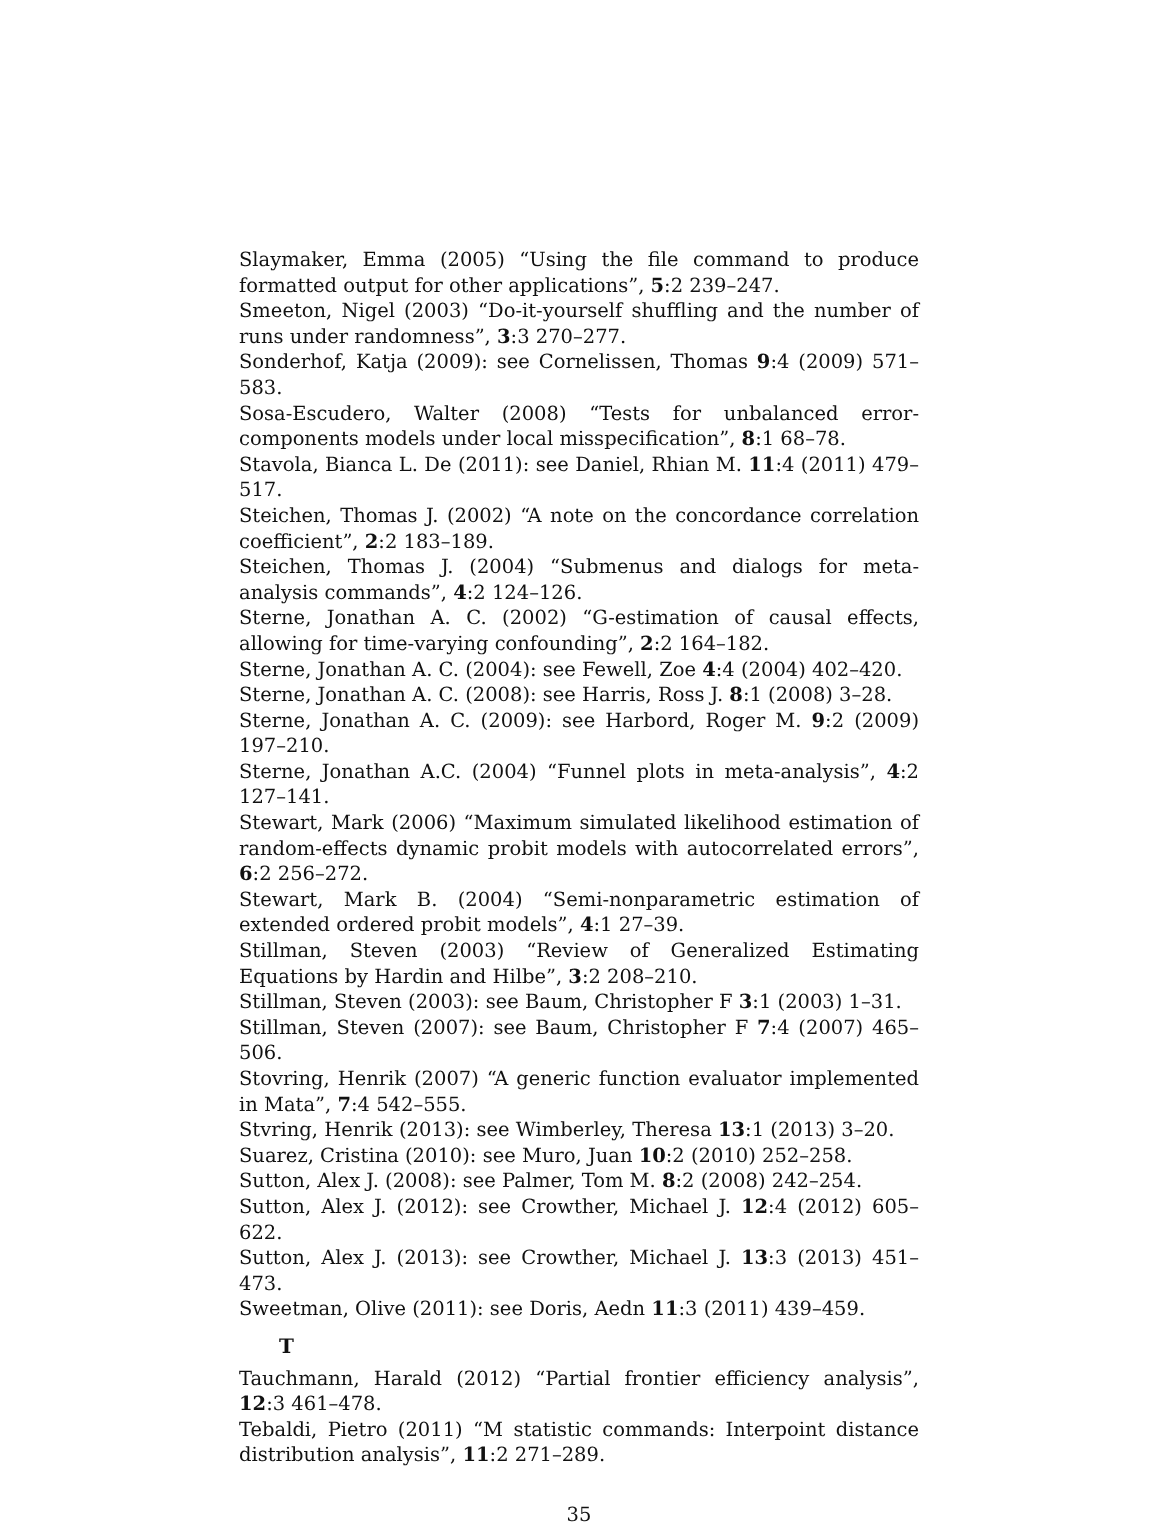Slaymaker, Emma (2005) “Using the file command to produce formatted output for other applications”, 5:2 239–247.
Smeeton, Nigel (2003) “Do-it-yourself shuffling and the number of runs under randomness”, 3:3 270–277.
Sonderhof, Katja (2009): see Cornelissen, Thomas 9:4 (2009) 571–583.
Sosa-Escudero, Walter (2008) “Tests for unbalanced error-components models under local misspecification”, 8:1 68–78.
Stavola, Bianca L. De (2011): see Daniel, Rhian M. 11:4 (2011) 479–517.
Steichen, Thomas J. (2002) “A note on the concordance correlation coefficient”, 2:2 183–189.
Steichen, Thomas J. (2004) “Submenus and dialogs for meta-analysis commands”, 4:2 124–126.
Sterne, Jonathan A. C. (2002) “G-estimation of causal effects, allowing for time-varying confounding”, 2:2 164–182.
Sterne, Jonathan A. C. (2004): see Fewell, Zoe 4:4 (2004) 402–420.
Sterne, Jonathan A. C. (2008): see Harris, Ross J. 8:1 (2008) 3–28.
Sterne, Jonathan A. C. (2009): see Harbord, Roger M. 9:2 (2009) 197–210.
Sterne, Jonathan A.C. (2004) “Funnel plots in meta-analysis”, 4:2 127–141.
Stewart, Mark (2006) “Maximum simulated likelihood estimation of random-effects dynamic probit models with autocorrelated errors”, 6:2 256–272.
Stewart, Mark B. (2004) “Semi-nonparametric estimation of extended ordered probit models”, 4:1 27–39.
Stillman, Steven (2003) “Review of Generalized Estimating Equations by Hardin and Hilbe”, 3:2 208–210.
Stillman, Steven (2003): see Baum, Christopher F 3:1 (2003) 1–31.
Stillman, Steven (2007): see Baum, Christopher F 7:4 (2007) 465–506.
Stovring, Henrik (2007) “A generic function evaluator implemented in Mata”, 7:4 542–555.
Stvring, Henrik (2013): see Wimberley, Theresa 13:1 (2013) 3–20.
Suarez, Cristina (2010): see Muro, Juan 10:2 (2010) 252–258.
Sutton, Alex J. (2008): see Palmer, Tom M. 8:2 (2008) 242–254.
Sutton, Alex J. (2012): see Crowther, Michael J. 12:4 (2012) 605–622.
Sutton, Alex J. (2013): see Crowther, Michael J. 13:3 (2013) 451–473.
Sweetman, Olive (2011): see Doris, Aedn 11:3 (2011) 439–459.
T
Tauchmann, Harald (2012) “Partial frontier efficiency analysis”, 12:3 461–478.
Tebaldi, Pietro (2011) “M statistic commands: Interpoint distance distribution analysis”, 11:2 271–289.
35